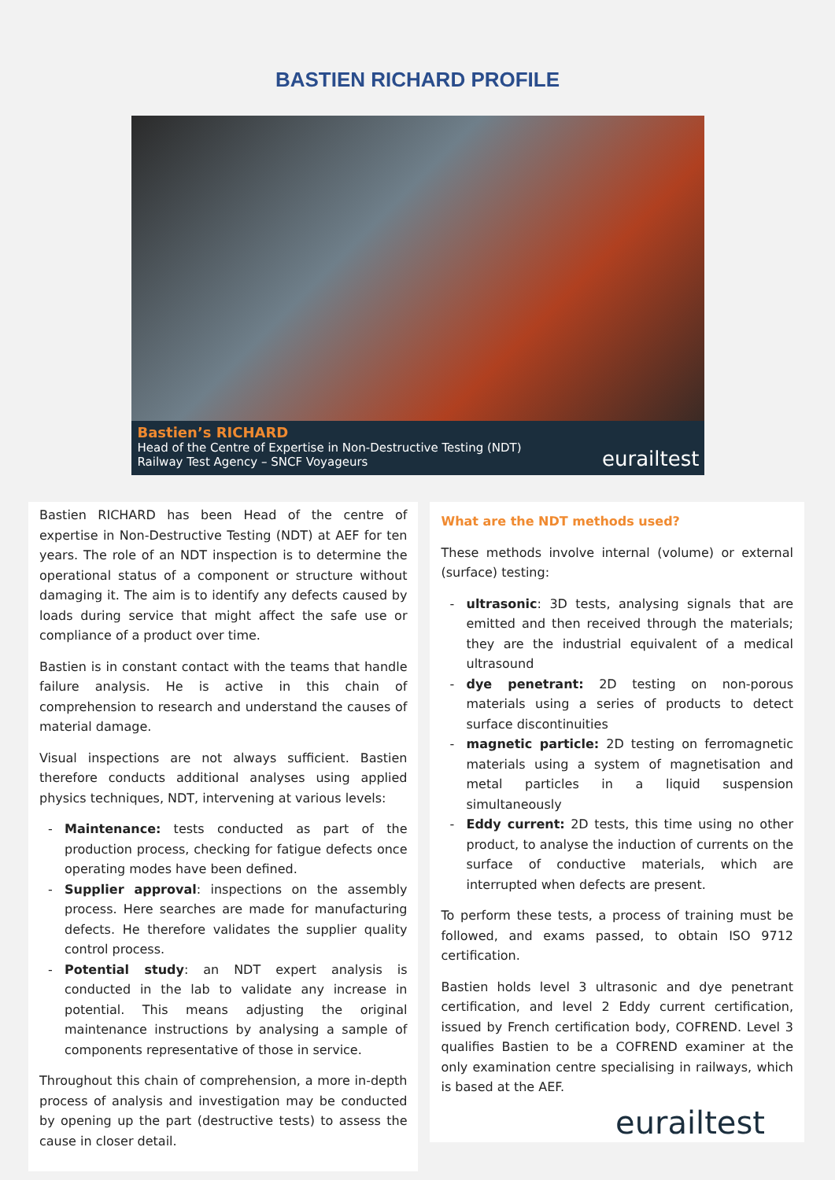BASTIEN RICHARD PROFILE
Bastien’s RICHARD
Head of the Centre of Expertise in Non-Destructive Testing (NDT)
Railway Test Agency – SNCF Voyageurs
eurailtest
Bastien RICHARD has been Head of the centre of expertise in Non-Destructive Testing (NDT) at AEF for ten years. The role of an NDT inspection is to determine the operational status of a component or structure without damaging it. The aim is to identify any defects caused by loads during service that might affect the safe use or compliance of a product over time.
Bastien is in constant contact with the teams that handle failure analysis. He is active in this chain of comprehension to research and understand the causes of material damage.
Visual inspections are not always sufficient. Bastien therefore conducts additional analyses using applied physics techniques, NDT, intervening at various levels:
Maintenance: tests conducted as part of the production process, checking for fatigue defects once operating modes have been defined.
Supplier approval: inspections on the assembly process. Here searches are made for manufacturing defects. He therefore validates the supplier quality control process.
Potential study: an NDT expert analysis is conducted in the lab to validate any increase in potential. This means adjusting the original maintenance instructions by analysing a sample of components representative of those in service.
Throughout this chain of comprehension, a more in-depth process of analysis and investigation may be conducted by opening up the part (destructive tests) to assess the cause in closer detail.
What are the NDT methods used?
These methods involve internal (volume) or external (surface) testing:
ultrasonic: 3D tests, analysing signals that are emitted and then received through the materials; they are the industrial equivalent of a medical ultrasound
dye penetrant: 2D testing on non-porous materials using a series of products to detect surface discontinuities
magnetic particle: 2D testing on ferromagnetic materials using a system of magnetisation and metal particles in a liquid suspension simultaneously
Eddy current: 2D tests, this time using no other product, to analyse the induction of currents on the surface of conductive materials, which are interrupted when defects are present.
To perform these tests, a process of training must be followed, and exams passed, to obtain ISO 9712 certification.
Bastien holds level 3 ultrasonic and dye penetrant certification, and level 2 Eddy current certification, issued by French certification body, COFREND. Level 3 qualifies Bastien to be a COFREND examiner at the only examination centre specialising in railways, which is based at the AEF.
eurailtest